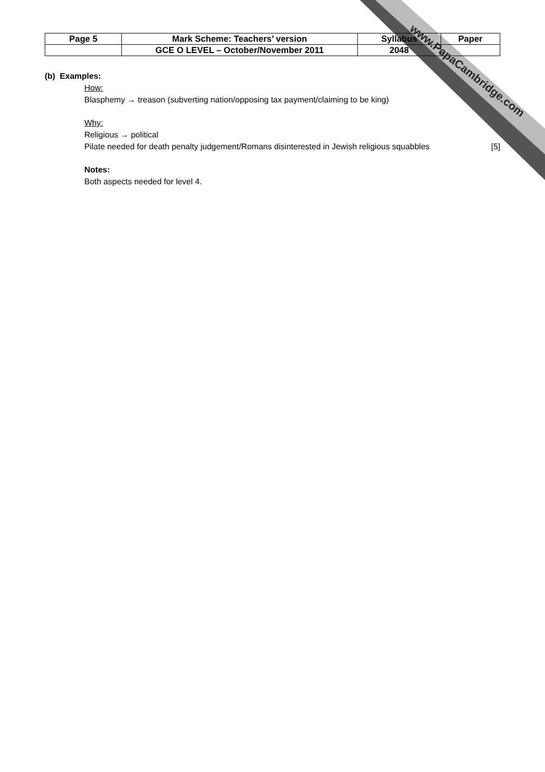| Page 5 | Mark Scheme: Teachers’ version | Syllabus | Paper |
| | GCE O LEVEL – October/November 2011 | 2048 | |
www.PapaCambridge.com
(b) Examples:
How:
Blasphemy → treason (subverting nation/opposing tax payment/claiming to be king)
Why:
Religious → political
Pilate needed for death penalty judgement/Romans disinterested in Jewish religious squabbles
[5]
Notes:
Both aspects needed for level 4.